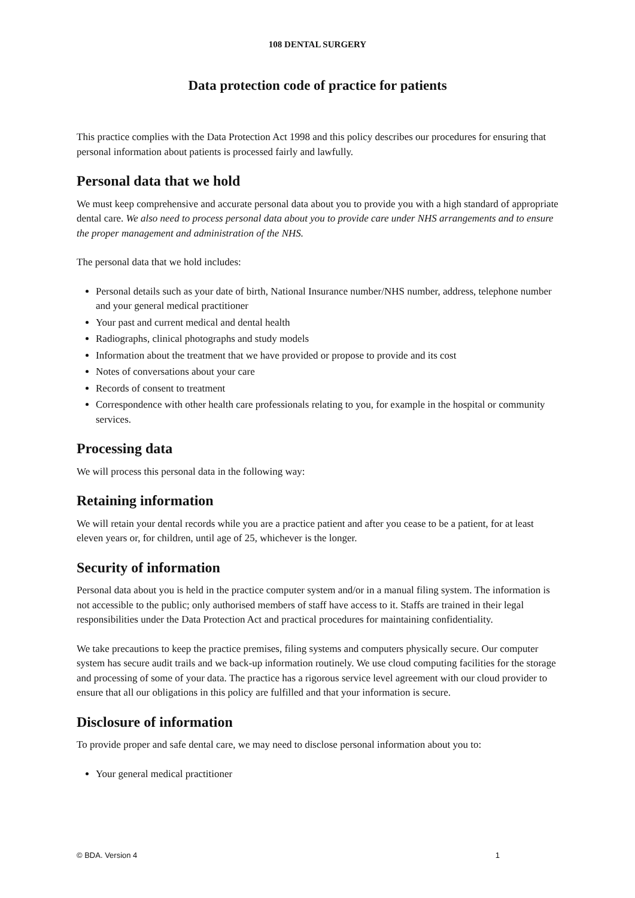108 DENTAL SURGERY
Data protection code of practice for patients
This practice complies with the Data Protection Act 1998 and this policy describes our procedures for ensuring that personal information about patients is processed fairly and lawfully.
Personal data that we hold
We must keep comprehensive and accurate personal data about you to provide you with a high standard of appropriate dental care. We also need to process personal data about you to provide care under NHS arrangements and to ensure the proper management and administration of the NHS.
The personal data that we hold includes:
Personal details such as your date of birth, National Insurance number/NHS number, address, telephone number and your general medical practitioner
Your past and current medical and dental health
Radiographs, clinical photographs and study models
Information about the treatment that we have provided or propose to provide and its cost
Notes of conversations about your care
Records of consent to treatment
Correspondence with other health care professionals relating to you, for example in the hospital or community services.
Processing data
We will process this personal data in the following way:
Retaining information
We will retain your dental records while you are a practice patient and after you cease to be a patient, for at least eleven years or, for children, until age of 25, whichever is the longer.
Security of information
Personal data about you is held in the practice computer system and/or in a manual filing system. The information is not accessible to the public; only authorised members of staff have access to it. Staffs are trained in their legal responsibilities under the Data Protection Act and practical procedures for maintaining confidentiality.
We take precautions to keep the practice premises, filing systems and computers physically secure. Our computer system has secure audit trails and we back-up information routinely. We use cloud computing facilities for the storage and processing of some of your data. The practice has a rigorous service level agreement with our cloud provider to ensure that all our obligations in this policy are fulfilled and that your information is secure.
Disclosure of information
To provide proper and safe dental care, we may need to disclose personal information about you to:
Your general medical practitioner
© BDA. Version 4 1